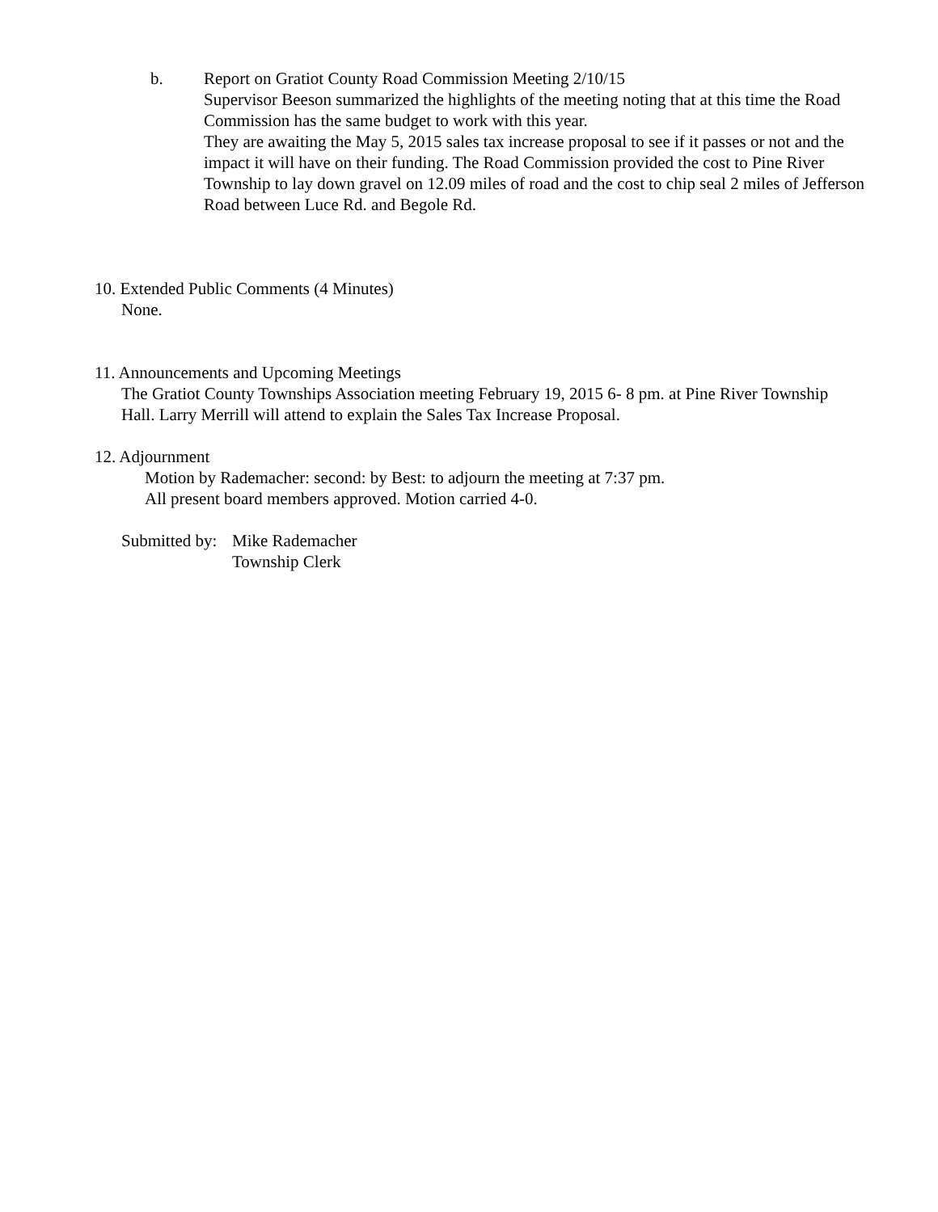b. Report on Gratiot County Road Commission Meeting 2/10/15
Supervisor Beeson summarized the highlights of the meeting noting that at this time the Road Commission has the same budget to work with this year.
They are awaiting the May 5, 2015 sales tax increase proposal to see if it passes or not and the impact it will have on their funding. The Road Commission provided the cost to Pine River Township to lay down gravel on 12.09 miles of road and the cost to chip seal 2 miles of Jefferson Road between Luce Rd. and Begole Rd.
10. Extended Public Comments (4 Minutes)
None.
11. Announcements and Upcoming Meetings
The Gratiot County Townships Association meeting February 19, 2015 6- 8 pm. at Pine River Township Hall. Larry Merrill will attend to explain the Sales Tax Increase Proposal.
12. Adjournment
Motion by Rademacher: second: by Best: to adjourn the meeting at 7:37 pm.
All present board members approved. Motion carried 4-0.
Submitted by:
Mike Rademacher
Township Clerk